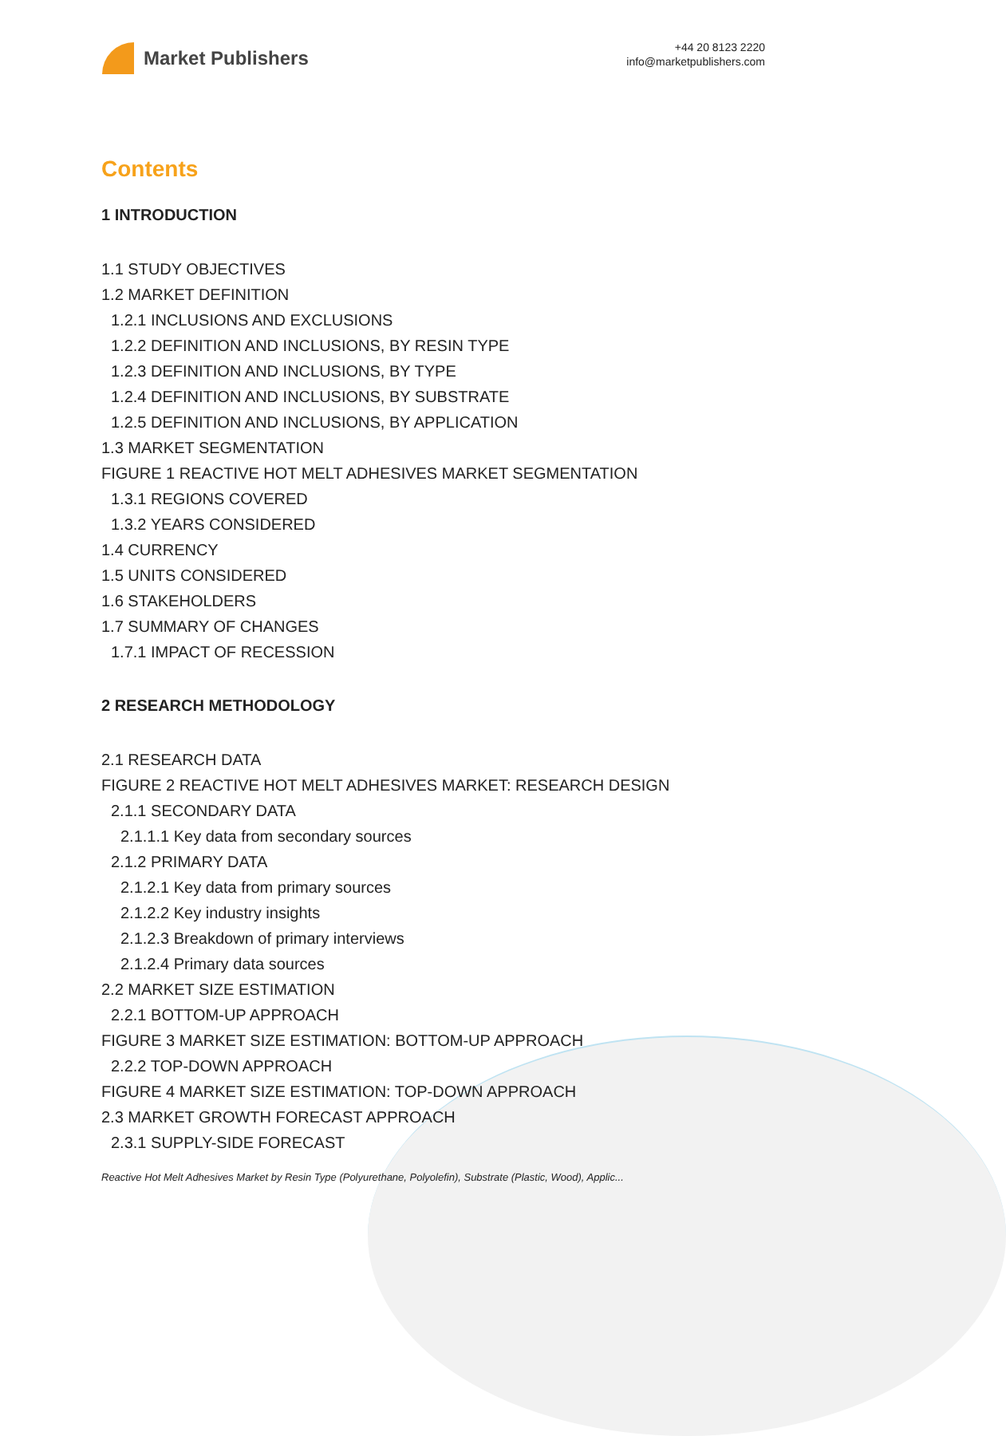Market Publishers
+44 20 8123 2220
info@marketpublishers.com
Contents
1 INTRODUCTION
1.1 STUDY OBJECTIVES
1.2 MARKET DEFINITION
1.2.1 INCLUSIONS AND EXCLUSIONS
1.2.2 DEFINITION AND INCLUSIONS, BY RESIN TYPE
1.2.3 DEFINITION AND INCLUSIONS, BY TYPE
1.2.4 DEFINITION AND INCLUSIONS, BY SUBSTRATE
1.2.5 DEFINITION AND INCLUSIONS, BY APPLICATION
1.3 MARKET SEGMENTATION
FIGURE 1 REACTIVE HOT MELT ADHESIVES MARKET SEGMENTATION
1.3.1 REGIONS COVERED
1.3.2 YEARS CONSIDERED
1.4 CURRENCY
1.5 UNITS CONSIDERED
1.6 STAKEHOLDERS
1.7 SUMMARY OF CHANGES
1.7.1 IMPACT OF RECESSION
2 RESEARCH METHODOLOGY
2.1 RESEARCH DATA
FIGURE 2 REACTIVE HOT MELT ADHESIVES MARKET: RESEARCH DESIGN
2.1.1 SECONDARY DATA
2.1.1.1 Key data from secondary sources
2.1.2 PRIMARY DATA
2.1.2.1 Key data from primary sources
2.1.2.2 Key industry insights
2.1.2.3 Breakdown of primary interviews
2.1.2.4 Primary data sources
2.2 MARKET SIZE ESTIMATION
2.2.1 BOTTOM-UP APPROACH
FIGURE 3 MARKET SIZE ESTIMATION: BOTTOM-UP APPROACH
2.2.2 TOP-DOWN APPROACH
FIGURE 4 MARKET SIZE ESTIMATION: TOP-DOWN APPROACH
2.3 MARKET GROWTH FORECAST APPROACH
2.3.1 SUPPLY-SIDE FORECAST
Reactive Hot Melt Adhesives Market by Resin Type (Polyurethane, Polyolefin), Substrate (Plastic, Wood), Applic...